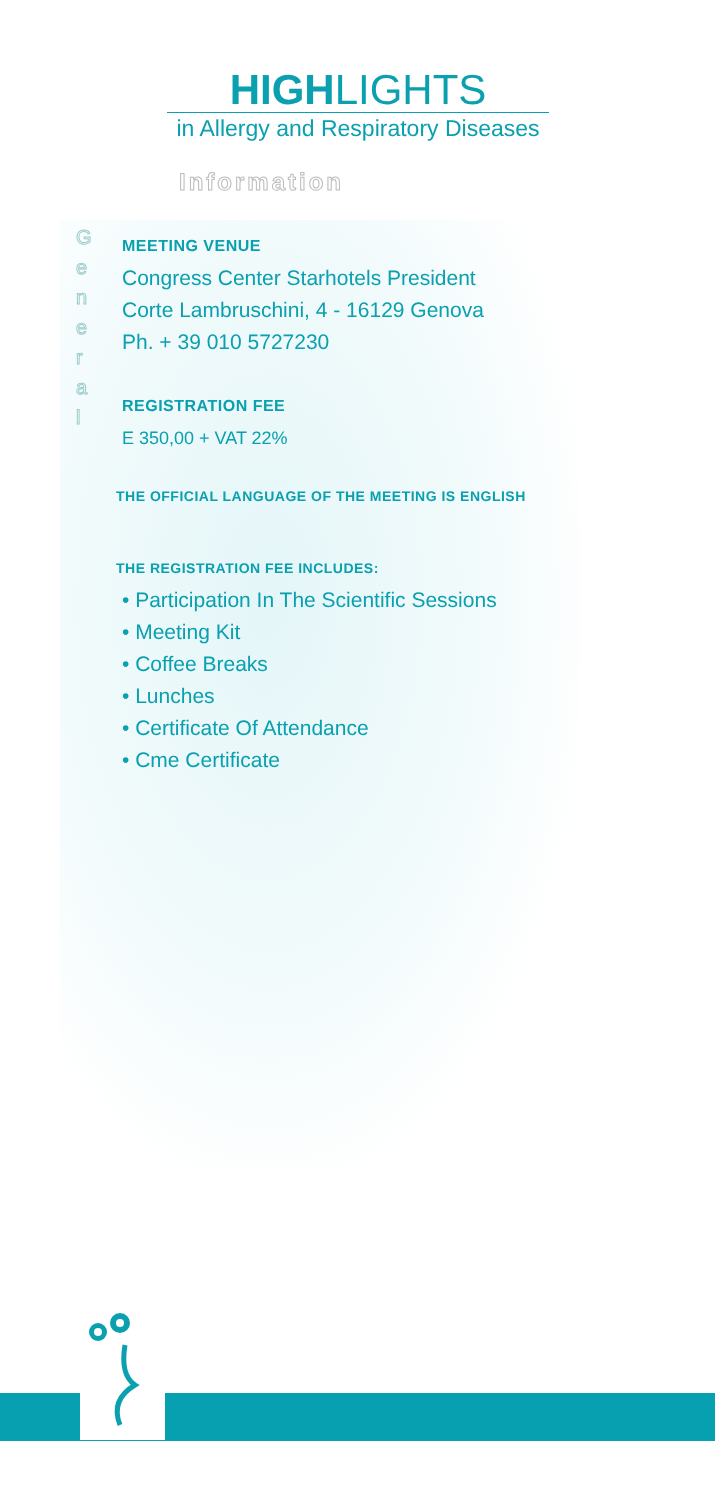HIGHLIGHTS
in Allergy and Respiratory Diseases
Information
G
e
n
e
r
a
l
MEETING VENUE
Congress Center Starhotels President
Corte Lambruschini, 4 - 16129 Genova
Ph. + 39 010 5727230
REGISTRATION FEE
E 350,00 + VAT 22%
THE OFFICIAL LANGUAGE OF THE MEETING IS ENGLISH
THE REGISTRATION FEE INCLUDES:
• Participation In The Scientific Sessions
• Meeting Kit
• Coffee Breaks
• Lunches
• Certificate Of Attendance
• Cme Certificate